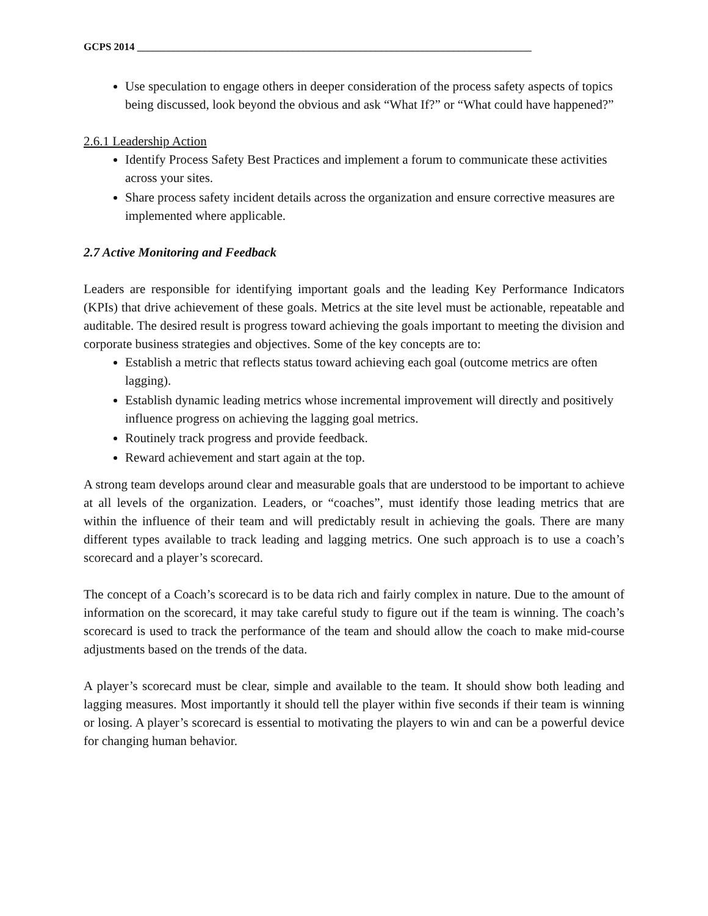GCPS 2014 ____________________________________________________________________________
Use speculation to engage others in deeper consideration of the process safety aspects of topics being discussed, look beyond the obvious and ask “What If?” or “What could have happened?”
2.6.1 Leadership Action
Identify Process Safety Best Practices and implement a forum to communicate these activities across your sites.
Share process safety incident details across the organization and ensure corrective measures are implemented where applicable.
2.7 Active Monitoring and Feedback
Leaders are responsible for identifying important goals and the leading Key Performance Indicators (KPIs) that drive achievement of these goals. Metrics at the site level must be actionable, repeatable and auditable. The desired result is progress toward achieving the goals important to meeting the division and corporate business strategies and objectives. Some of the key concepts are to:
Establish a metric that reflects status toward achieving each goal (outcome metrics are often lagging).
Establish dynamic leading metrics whose incremental improvement will directly and positively influence progress on achieving the lagging goal metrics.
Routinely track progress and provide feedback.
Reward achievement and start again at the top.
A strong team develops around clear and measurable goals that are understood to be important to achieve at all levels of the organization. Leaders, or “coaches”, must identify those leading metrics that are within the influence of their team and will predictably result in achieving the goals. There are many different types available to track leading and lagging metrics. One such approach is to use a coach’s scorecard and a player’s scorecard.
The concept of a Coach’s scorecard is to be data rich and fairly complex in nature. Due to the amount of information on the scorecard, it may take careful study to figure out if the team is winning. The coach’s scorecard is used to track the performance of the team and should allow the coach to make mid-course adjustments based on the trends of the data.
A player’s scorecard must be clear, simple and available to the team. It should show both leading and lagging measures. Most importantly it should tell the player within five seconds if their team is winning or losing. A player’s scorecard is essential to motivating the players to win and can be a powerful device for changing human behavior.